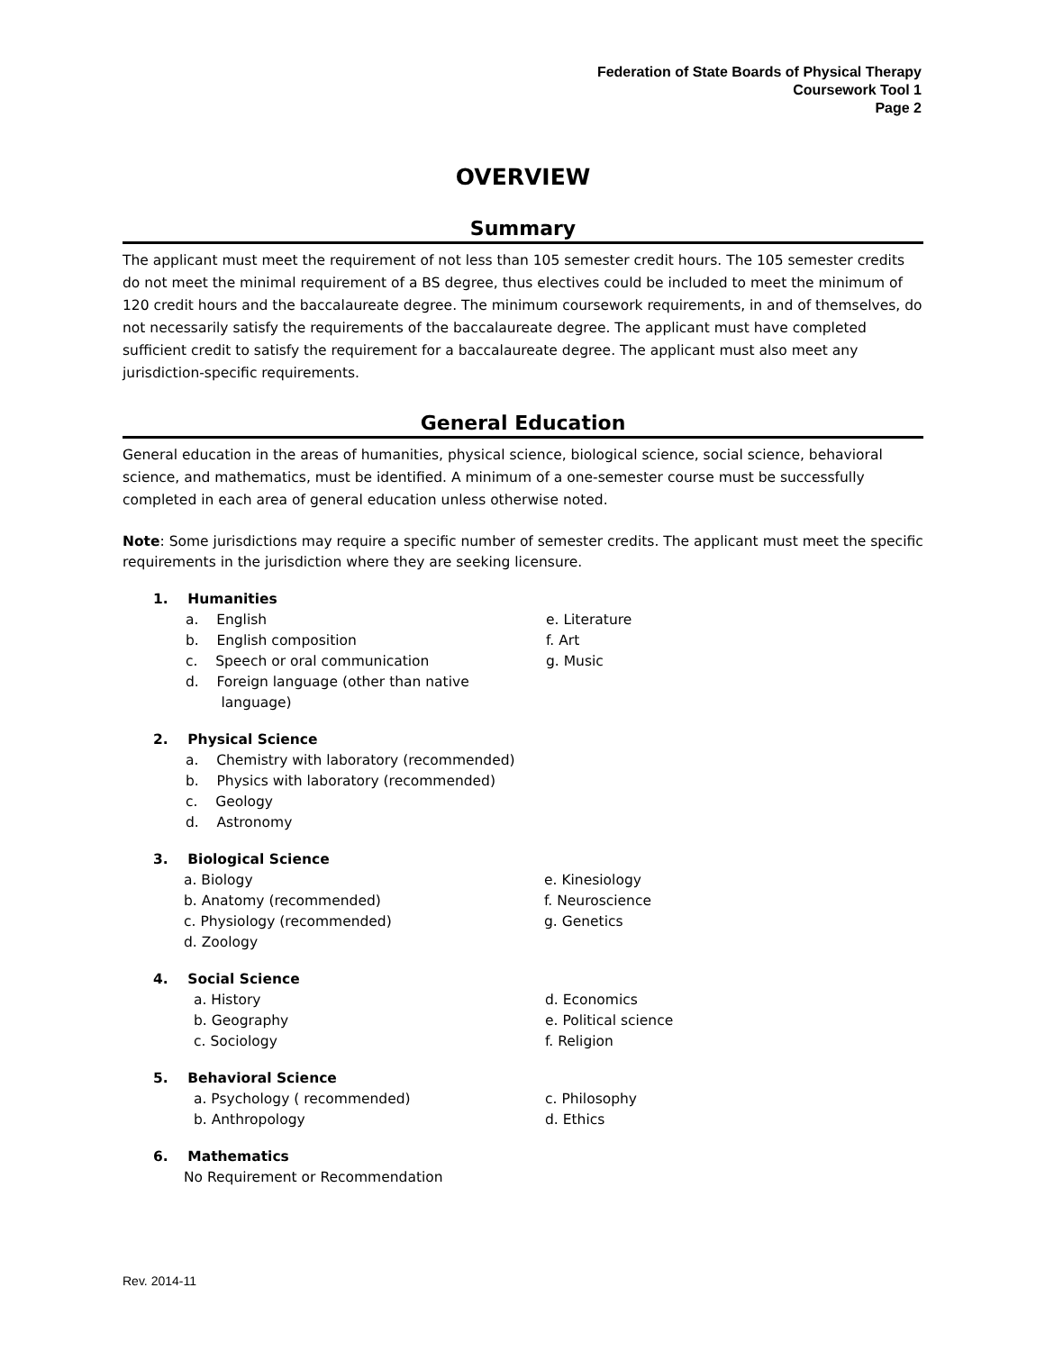Federation of State Boards of Physical Therapy
Coursework Tool 1
Page 2
OVERVIEW
Summary
The applicant must meet the requirement of not less than 105 semester credit hours. The 105 semester credits do not meet the minimal requirement of a BS degree, thus electives could be included to meet the minimum of 120 credit hours and the baccalaureate degree. The minimum coursework requirements, in and of themselves, do not necessarily satisfy the requirements of the baccalaureate degree. The applicant must have completed sufficient credit to satisfy the requirement for a baccalaureate degree. The applicant must also meet any jurisdiction-specific requirements.
General Education
General education in the areas of humanities, physical science, biological science, social science, behavioral science, and mathematics, must be identified. A minimum of a one-semester course must be successfully completed in each area of general education unless otherwise noted.
Note: Some jurisdictions may require a specific number of semester credits. The applicant must meet the specific requirements in the jurisdiction where they are seeking licensure.
1. Humanities
a. English e. Literature
b. English composition f. Art
c. Speech or oral communication g. Music
d. Foreign language (other than native
language)
2. Physical Science
a. Chemistry with laboratory (recommended)
b. Physics with laboratory (recommended)
c. Geology
d. Astronomy
3. Biological Science
a. Biology e. Kinesiology
b. Anatomy (recommended) f. Neuroscience
c. Physiology (recommended) g. Genetics
d. Zoology
4. Social Science
a. History d. Economics
b. Geography e. Political science
c. Sociology f. Religion
5. Behavioral Science
a. Psychology ( recommended) c. Philosophy
b. Anthropology d. Ethics
6. Mathematics
No Requirement or Recommendation
Rev. 2014-11